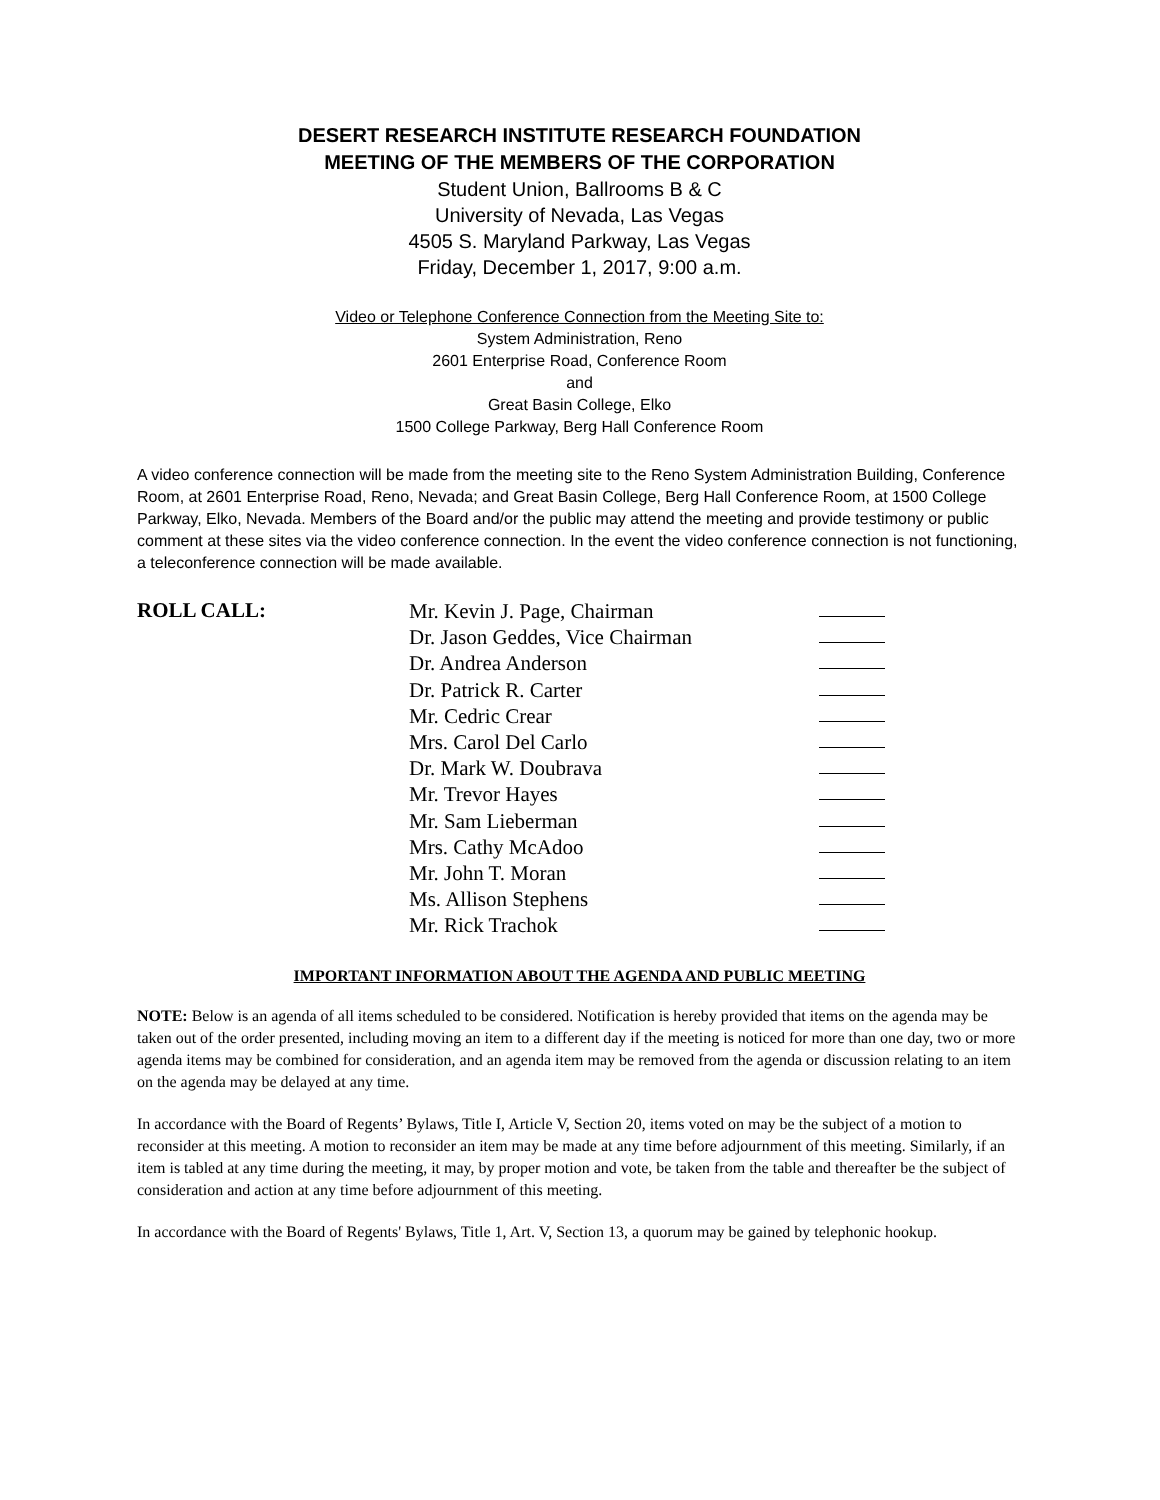DESERT RESEARCH INSTITUTE RESEARCH FOUNDATION
MEETING OF THE MEMBERS OF THE CORPORATION
Student Union, Ballrooms B & C
University of Nevada, Las Vegas
4505 S. Maryland Parkway, Las Vegas
Friday, December 1, 2017, 9:00 a.m.
Video or Telephone Conference Connection from the Meeting Site to:
System Administration, Reno
2601 Enterprise Road, Conference Room
and
Great Basin College, Elko
1500 College Parkway, Berg Hall Conference Room
A video conference connection will be made from the meeting site to the Reno System Administration Building, Conference Room, at 2601 Enterprise Road, Reno, Nevada; and Great Basin College, Berg Hall Conference Room, at 1500 College Parkway, Elko, Nevada. Members of the Board and/or the public may attend the meeting and provide testimony or public comment at these sites via the video conference connection. In the event the video conference connection is not functioning, a teleconference connection will be made available.
ROLL CALL:
Mr. Kevin J. Page, Chairman
Dr. Jason Geddes, Vice Chairman
Dr. Andrea Anderson
Dr. Patrick R. Carter
Mr. Cedric Crear
Mrs. Carol Del Carlo
Dr. Mark W. Doubrava
Mr. Trevor Hayes
Mr. Sam Lieberman
Mrs. Cathy McAdoo
Mr. John T. Moran
Ms. Allison Stephens
Mr. Rick Trachok
IMPORTANT INFORMATION ABOUT THE AGENDA AND PUBLIC MEETING
NOTE: Below is an agenda of all items scheduled to be considered. Notification is hereby provided that items on the agenda may be taken out of the order presented, including moving an item to a different day if the meeting is noticed for more than one day, two or more agenda items may be combined for consideration, and an agenda item may be removed from the agenda or discussion relating to an item on the agenda may be delayed at any time.
In accordance with the Board of Regents’ Bylaws, Title I, Article V, Section 20, items voted on may be the subject of a motion to reconsider at this meeting. A motion to reconsider an item may be made at any time before adjournment of this meeting. Similarly, if an item is tabled at any time during the meeting, it may, by proper motion and vote, be taken from the table and thereafter be the subject of consideration and action at any time before adjournment of this meeting.
In accordance with the Board of Regents' Bylaws, Title 1, Art. V, Section 13, a quorum may be gained by telephonic hookup.